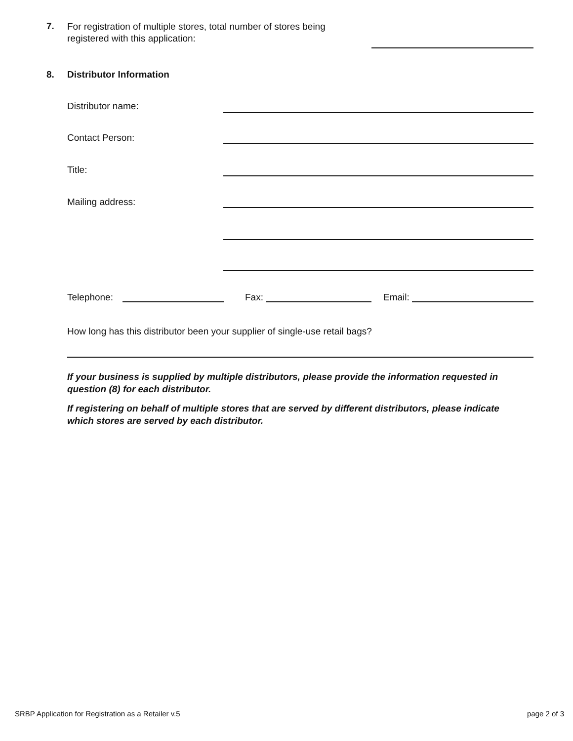7.
For registration of multiple stores, total number of stores being
registered with this application:
8. Distributor Information
Distributor name:
Contact Person:
Title:
Mailing address:
Telephone: Fax: Email:
How long has this distributor been your supplier of single-use retail bags?
If your business is supplied by multiple distributors, please provide the information requested in question (8) for each distributor.
If registering on behalf of multiple stores that are served by different distributors, please indicate which stores are served by each distributor.
SRBP Application for Registration as a Retailer v.5
page 2 of 3